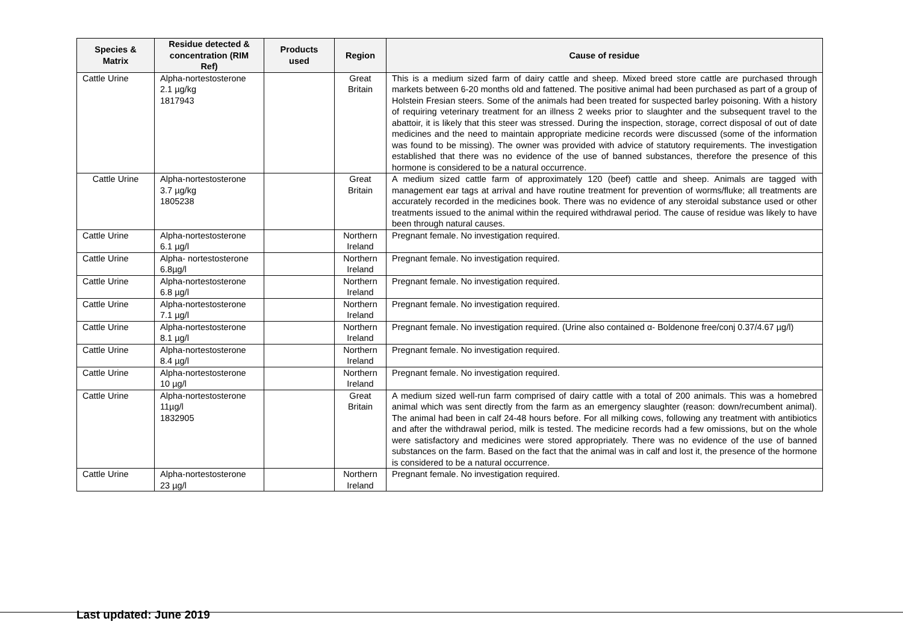| Species & Matrix | Residue detected & concentration (RIM Ref) | Products used | Region | Cause of residue |
| --- | --- | --- | --- | --- |
| Cattle Urine | Alpha-nortestosterone 2.1 µg/kg 1817943 | | Great Britain | This is a medium sized farm of dairy cattle and sheep. Mixed breed store cattle are purchased through markets between 6-20 months old and fattened. The positive animal had been purchased as part of a group of Holstein Fresian steers. Some of the animals had been treated for suspected barley poisoning. With a history of requiring veterinary treatment for an illness 2 weeks prior to slaughter and the subsequent travel to the abattoir, it is likely that this steer was stressed. During the inspection, storage, correct disposal of out of date medicines and the need to maintain appropriate medicine records were discussed (some of the information was found to be missing). The owner was provided with advice of statutory requirements. The investigation established that there was no evidence of the use of banned substances, therefore the presence of this hormone is considered to be a natural occurrence. |
| Cattle Urine | Alpha-nortestosterone 3.7 µg/kg 1805238 | | Great Britain | A medium sized cattle farm of approximately 120 (beef) cattle and sheep. Animals are tagged with management ear tags at arrival and have routine treatment for prevention of worms/fluke; all treatments are accurately recorded in the medicines book. There was no evidence of any steroidal substance used or other treatments issued to the animal within the required withdrawal period. The cause of residue was likely to have been through natural causes. |
| Cattle Urine | Alpha-nortestosterone 6.1 µg/l | | Northern Ireland | Pregnant female. No investigation required. |
| Cattle Urine | Alpha- nortestosterone 6.8µg/l | | Northern Ireland | Pregnant female. No investigation required. |
| Cattle Urine | Alpha-nortestosterone 6.8 µg/l | | Northern Ireland | Pregnant female. No investigation required. |
| Cattle Urine | Alpha-nortestosterone 7.1 µg/l | | Northern Ireland | Pregnant female. No investigation required. |
| Cattle Urine | Alpha-nortestosterone 8.1 µg/l | | Northern Ireland | Pregnant female. No investigation required. (Urine also contained α- Boldenone free/conj 0.37/4.67 µg/l) |
| Cattle Urine | Alpha-nortestosterone 8.4 µg/l | | Northern Ireland | Pregnant female. No investigation required. |
| Cattle Urine | Alpha-nortestosterone 10 µg/l | | Northern Ireland | Pregnant female. No investigation required. |
| Cattle Urine | Alpha-nortestosterone 11µg/l 1832905 | | Great Britain | A medium sized well-run farm comprised of dairy cattle with a total of 200 animals. This was a homebred animal which was sent directly from the farm as an emergency slaughter (reason: down/recumbent animal). The animal had been in calf 24-48 hours before. For all milking cows, following any treatment with antibiotics and after the withdrawal period, milk is tested. The medicine records had a few omissions, but on the whole were satisfactory and medicines were stored appropriately. There was no evidence of the use of banned substances on the farm. Based on the fact that the animal was in calf and lost it, the presence of the hormone is considered to be a natural occurrence. |
| Cattle Urine | Alpha-nortestosterone 23 µg/l | | Northern Ireland | Pregnant female. No investigation required. |
Last updated: June 2019